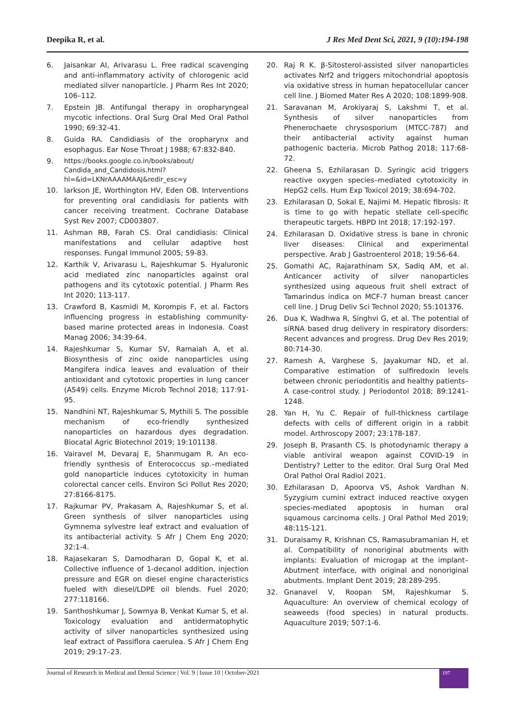Deepika R, et al. J Res Med Dent Sci, 2021, 9 (10):194-198
6. Jaisankar AI, Arivarasu L. Free radical scavenging and anti-inflammatory activity of chlorogenic acid mediated silver nanoparticle. J Pharm Res Int 2020; 106–112.
7. Epstein JB. Antifungal therapy in oropharyngeal mycotic infections. Oral Surg Oral Med Oral Pathol 1990; 69:32-41.
8. Guida RA. Candidiasis of the oropharynx and esophagus. Ear Nose Throat J 1988; 67:832-840.
9. https://books.google.co.in/books/about/
Candida_and_Candidosis.html?
hl=&id=LKNrAAAAMAAJ&redir_esc=y
10. larkson JE, Worthington HV, Eden OB. Interventions for preventing oral candidiasis for patients with cancer receiving treatment. Cochrane Database Syst Rev 2007; CD003807.
11. Ashman RB, Farah CS. Oral candidiasis: Clinical manifestations and cellular adaptive host responses. Fungal Immunol 2005; 59-83.
12. Karthik V, Arivarasu L, Rajeshkumar S. Hyaluronic acid mediated zinc nanoparticles against oral pathogens and its cytotoxic potential. J Pharm Res Int 2020; 113-117.
13. Crawford B, Kasmidi M, Korompis F, et al. Factors influencing progress in establishing community-based marine protected areas in Indonesia. Coast Manag 2006; 34:39-64.
14. Rajeshkumar S, Kumar SV, Ramaiah A, et al. Biosynthesis of zinc oxide nanoparticles using Mangifera indica leaves and evaluation of their antioxidant and cytotoxic properties in lung cancer (A549) cells. Enzyme Microb Technol 2018; 117:91-95.
15. Nandhini NT, Rajeshkumar S, Mythili S. The possible mechanism of eco-friendly synthesized nanoparticles on hazardous dyes degradation. Biocatal Agric Biotechnol 2019; 19:101138.
16. Vairavel M, Devaraj E, Shanmugam R. An eco-friendly synthesis of Enterococcus sp.–mediated gold nanoparticle induces cytotoxicity in human colorectal cancer cells. Environ Sci Pollut Res 2020; 27:8166-8175.
17. Rajkumar PV, Prakasam A, Rajeshkumar S, et al. Green synthesis of silver nanoparticles using Gymnema sylvestre leaf extract and evaluation of its antibacterial activity. S Afr J Chem Eng 2020; 32:1-4.
18. Rajasekaran S, Damodharan D, Gopal K, et al. Collective influence of 1-decanol addition, injection pressure and EGR on diesel engine characteristics fueled with diesel/LDPE oil blends. Fuel 2020; 277:118166.
19. Santhoshkumar J, Sowmya B, Venkat Kumar S, et al. Toxicology evaluation and antidermatophytic activity of silver nanoparticles synthesized using leaf extract of Passiflora caerulea. S Afr J Chem Eng 2019; 29:17–23.
20. Raj R K. β-Sitosterol-assisted silver nanoparticles activates Nrf2 and triggers mitochondrial apoptosis via oxidative stress in human hepatocellular cancer cell line. J Biomed Mater Res A 2020; 108:1899-908.
21. Saravanan M, Arokiyaraj S, Lakshmi T, et al. Synthesis of silver nanoparticles from Phenerochaete chrysosporium (MTCC-787) and their antibacterial activity against human pathogenic bacteria. Microb Pathog 2018; 117:68-72.
22. Gheena S, Ezhilarasan D. Syringic acid triggers reactive oxygen species–mediated cytotoxicity in HepG2 cells. Hum Exp Toxicol 2019; 38:694-702.
23. Ezhilarasan D, Sokal E, Najimi M. Hepatic fibrosis: It is time to go with hepatic stellate cell-specific therapeutic targets. HBPD Int 2018; 17:192-197.
24. Ezhilarasan D. Oxidative stress is bane in chronic liver diseases: Clinical and experimental perspective. Arab J Gastroenterol 2018; 19:56-64.
25. Gomathi AC, Rajarathinam SX, Sadiq AM, et al. Anticancer activity of silver nanoparticles synthesized using aqueous fruit shell extract of Tamarindus indica on MCF-7 human breast cancer cell line. J Drug Deliv Sci Technol 2020; 55:101376.
26. Dua K, Wadhwa R, Singhvi G, et al. The potential of siRNA based drug delivery in respiratory disorders: Recent advances and progress. Drug Dev Res 2019; 80:714-30.
27. Ramesh A, Varghese S, Jayakumar ND, et al. Comparative estimation of sulfiredoxin levels between chronic periodontitis and healthy patients–A case-control study. J Periodontol 2018; 89:1241-1248.
28. Yan H, Yu C. Repair of full-thickness cartilage defects with cells of different origin in a rabbit model. Arthroscopy 2007; 23:178-187.
29. Joseph B, Prasanth CS. Is photodynamic therapy a viable antiviral weapon against COVID-19 in Dentistry? Letter to the editor. Oral Surg Oral Med Oral Pathol Oral Radiol 2021.
30. Ezhilarasan D, Apoorva VS, Ashok Vardhan N. Syzygium cumini extract induced reactive oxygen species-mediated apoptosis in human oral squamous carcinoma cells. J Oral Pathol Med 2019; 48:115-121.
31. Duraisamy R, Krishnan CS, Ramasubramanian H, et al. Compatibility of nonoriginal abutments with implants: Evaluation of microgap at the implant–Abutment interface, with original and nonoriginal abutments. Implant Dent 2019; 28:289-295.
32. Gnanavel V, Roopan SM, Rajeshkumar S. Aquaculture: An overview of chemical ecology of seaweeds (food species) in natural products. Aquaculture 2019; 507:1-6.
Journal of Research in Medical and Dental Science | Vol. 9 | Issue 10 | October-2021 197